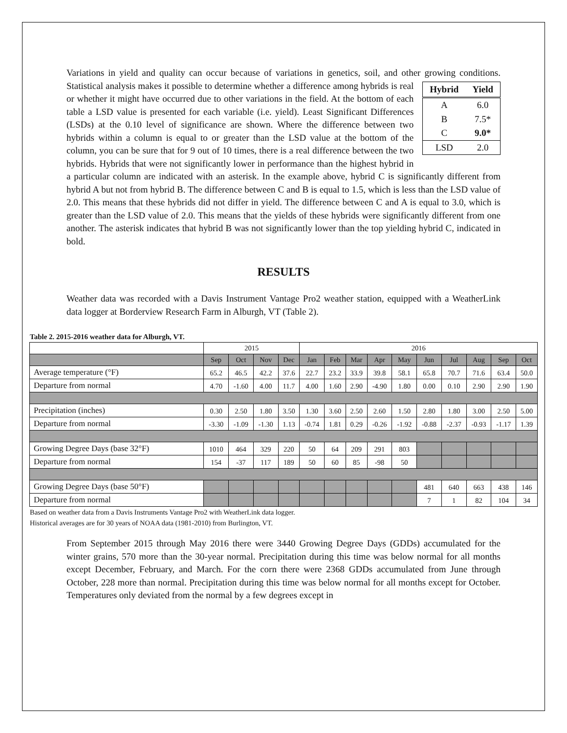Variations in yield and quality can occur because of variations in genetics, soil, and other growing conditions. Statistical analysis makes it possible to determine whether a difference among hybrids is real
| Hybrid | Yield |
| --- | --- |
| A | 6.0 |
| B | 7.5* |
| C | 9.0* |
| LSD | 2.0 |
or whether it might have occurred due to other variations in the field. At the bottom of each table a LSD value is presented for each variable (i.e. yield). Least Significant Differences (LSDs) at the 0.10 level of significance are shown. Where the difference between two hybrids within a column is equal to or greater than the LSD value at the bottom of the column, you can be sure that for 9 out of 10 times, there is a real difference between the two hybrids. Hybrids that were not significantly lower in performance than the highest hybrid in a particular column are indicated with an asterisk. In the example above, hybrid C is significantly different from hybrid A but not from hybrid B. The difference between C and B is equal to 1.5, which is less than the LSD value of 2.0. This means that these hybrids did not differ in yield. The difference between C and A is equal to 3.0, which is greater than the LSD value of 2.0. This means that the yields of these hybrids were significantly different from one another. The asterisk indicates that hybrid B was not significantly lower than the top yielding hybrid C, indicated in bold.
RESULTS
Weather data was recorded with a Davis Instrument Vantage Pro2 weather station, equipped with a WeatherLink data logger at Borderview Research Farm in Alburgh, VT (Table 2).
Table 2. 2015-2016 weather data for Alburgh, VT.
| | 2015 | | | | 2016 | | | | | | | | | |
| | Sep | Oct | Nov | Dec | Jan | Feb | Mar | Apr | May | Jun | Jul | Aug | Sep | Oct |
| Average temperature (°F) | 65.2 | 46.5 | 42.2 | 37.6 | 22.7 | 23.2 | 33.9 | 39.8 | 58.1 | 65.8 | 70.7 | 71.6 | 63.4 | 50.0 |
| Departure from normal | 4.70 | -1.60 | 4.00 | 11.7 | 4.00 | 1.60 | 2.90 | -4.90 | 1.80 | 0.00 | 0.10 | 2.90 | 2.90 | 1.90 |
| Precipitation (inches) | 0.30 | 2.50 | 1.80 | 3.50 | 1.30 | 3.60 | 2.50 | 2.60 | 1.50 | 2.80 | 1.80 | 3.00 | 2.50 | 5.00 |
| Departure from normal | -3.30 | -1.09 | -1.30 | 1.13 | -0.74 | 1.81 | 0.29 | -0.26 | -1.92 | -0.88 | -2.37 | -0.93 | -1.17 | 1.39 |
| Growing Degree Days (base 32°F) | 1010 | 464 | 329 | 220 | 50 | 64 | 209 | 291 | 803 | | | | | |
| Departure from normal | 154 | -37 | 117 | 189 | 50 | 60 | 85 | -98 | 50 | | | | | |
| Growing Degree Days (base 50°F) | | | | | | | | | | 481 | 640 | 663 | 438 | 146 |
| Departure from normal | | | | | | | | | | 7 | 1 | 82 | 104 | 34 |
Based on weather data from a Davis Instruments Vantage Pro2 with WeatherLink data logger.
Historical averages are for 30 years of NOAA data (1981-2010) from Burlington, VT.
From September 2015 through May 2016 there were 3440 Growing Degree Days (GDDs) accumulated for the winter grains, 570 more than the 30-year normal. Precipitation during this time was below normal for all months except December, February, and March. For the corn there were 2368 GDDs accumulated from June through October, 228 more than normal. Precipitation during this time was below normal for all months except for October. Temperatures only deviated from the normal by a few degrees except in